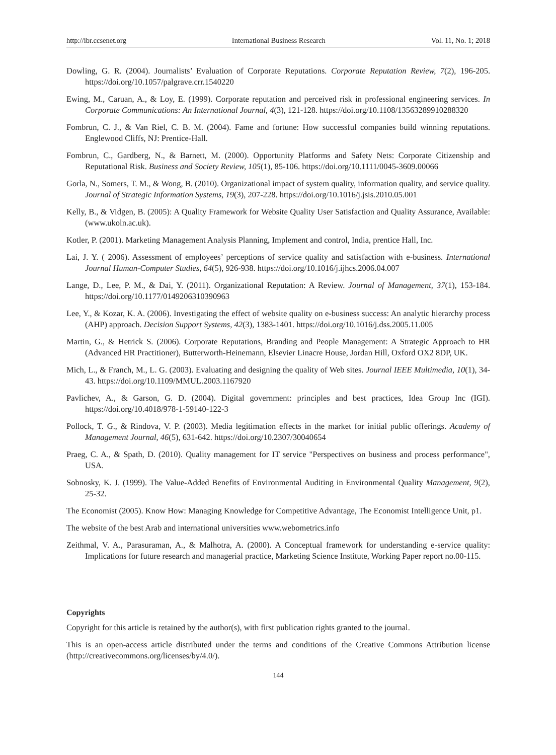http://ibr.ccsenet.org International Business Research Vol. 11, No. 1; 2018
Dowling, G. R. (2004). Journalists’ Evaluation of Corporate Reputations. Corporate Reputation Review, 7(2), 196-205. https://doi.org/10.1057/palgrave.crr.1540220
Ewing, M., Caruan, A., & Loy, E. (1999). Corporate reputation and perceived risk in professional engineering services. In Corporate Communications: An International Journal, 4(3), 121-128. https://doi.org/10.1108/13563289910288320
Fombrun, C. J., & Van Riel, C. B. M. (2004). Fame and fortune: How successful companies build winning reputations. Englewood Cliffs, NJ: Prentice-Hall.
Fombrun, C., Gardberg, N., & Barnett, M. (2000). Opportunity Platforms and Safety Nets: Corporate Citizenship and Reputational Risk. Business and Society Review, 105(1), 85-106. https://doi.org/10.1111/0045-3609.00066
Gorla, N., Somers, T. M., & Wong, B. (2010). Organizational impact of system quality, information quality, and service quality. Journal of Strategic Information Systems, 19(3), 207-228. https://doi.org/10.1016/j.jsis.2010.05.001
Kelly, B., & Vidgen, B. (2005): A Quality Framework for Website Quality User Satisfaction and Quality Assurance, Available: (www.ukoln.ac.uk).
Kotler, P. (2001). Marketing Management Analysis Planning, Implement and control, India, prentice Hall, Inc.
Lai, J. Y. ( 2006). Assessment of employees’ perceptions of service quality and satisfaction with e-business. International Journal Human-Computer Studies, 64(5), 926-938. https://doi.org/10.1016/j.ijhcs.2006.04.007
Lange, D., Lee, P. M., & Dai, Y. (2011). Organizational Reputation: A Review. Journal of Management, 37(1), 153-184. https://doi.org/10.1177/0149206310390963
Lee, Y., & Kozar, K. A. (2006). Investigating the effect of website quality on e-business success: An analytic hierarchy process (AHP) approach. Decision Support Systems, 42(3), 1383-1401. https://doi.org/10.1016/j.dss.2005.11.005
Martin, G., & Hetrick S. (2006). Corporate Reputations, Branding and People Management: A Strategic Approach to HR (Advanced HR Practitioner), Butterworth-Heinemann, Elsevier Linacre House, Jordan Hill, Oxford OX2 8DP, UK.
Mich, L., & Franch, M., L. G. (2003). Evaluating and designing the quality of Web sites. Journal IEEE Multimedia, 10(1), 34-43. https://doi.org/10.1109/MMUL.2003.1167920
Pavlichev, A., & Garson, G. D. (2004). Digital government: principles and best practices, Idea Group Inc (IGI). https://doi.org/10.4018/978-1-59140-122-3
Pollock, T. G., & Rindova, V. P. (2003). Media legitimation effects in the market for initial public offerings. Academy of Management Journal, 46(5), 631-642. https://doi.org/10.2307/30040654
Praeg, C. A., & Spath, D. (2010). Quality management for IT service "Perspectives on business and process performance", USA.
Sobnosky, K. J. (1999). The Value-Added Benefits of Environmental Auditing in Environmental Quality Management, 9(2), 25-32.
The Economist (2005). Know How: Managing Knowledge for Competitive Advantage, The Economist Intelligence Unit, p1.
The website of the best Arab and international universities www.webometrics.info
Zeithmal, V. A., Parasuraman, A., & Malhotra, A. (2000). A Conceptual framework for understanding e-service quality: Implications for future research and managerial practice, Marketing Science Institute, Working Paper report no.00-115.
Copyrights
Copyright for this article is retained by the author(s), with first publication rights granted to the journal.
This is an open-access article distributed under the terms and conditions of the Creative Commons Attribution license (http://creativecommons.org/licenses/by/4.0/).
144